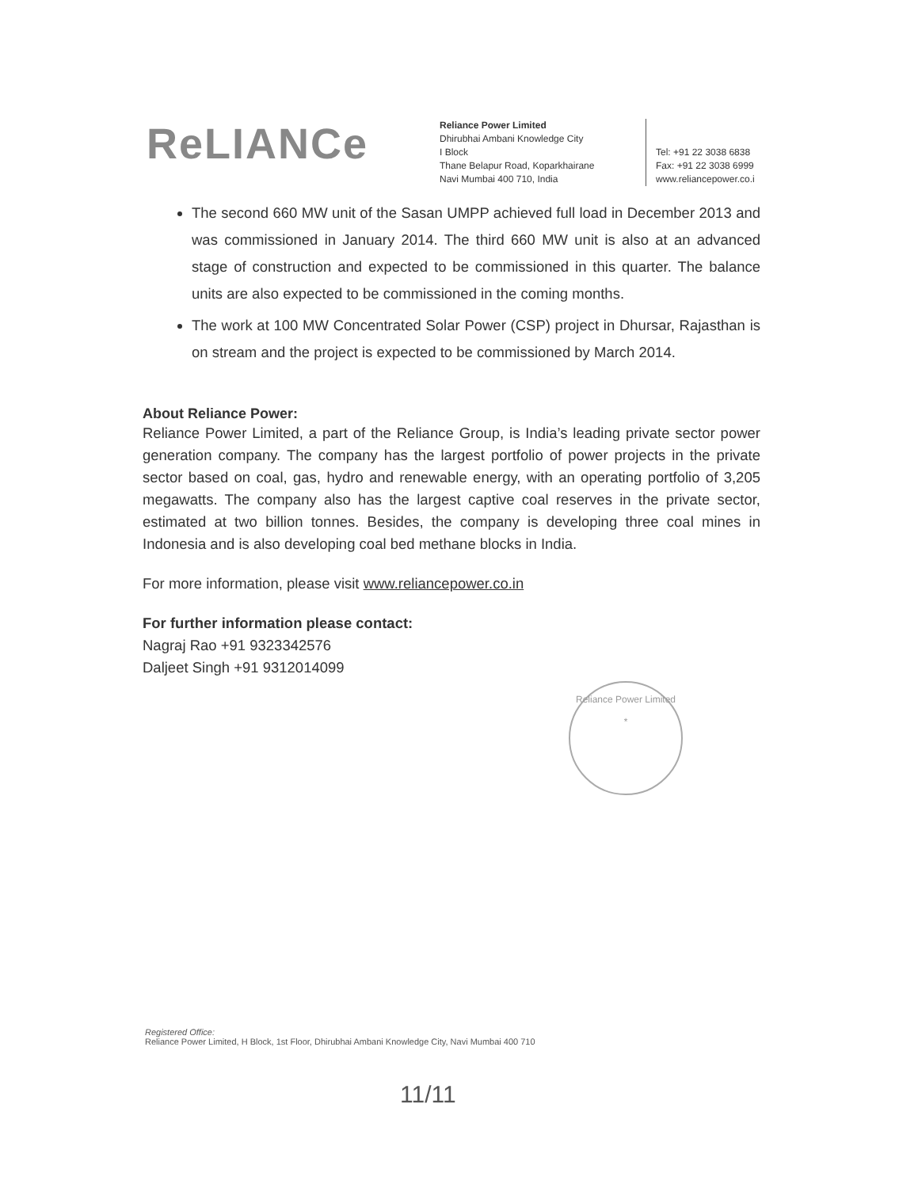ReLIANCe
Reliance Power Limited
Dhirubhai Ambani Knowledge City
I Block
Thane Belapur Road, Koparkhairane
Navi Mumbai 400 710, India
Tel: +91 22 3038 6838
Fax: +91 22 3038 6999
www.reliancepower.co.i
The second 660 MW unit of the Sasan UMPP achieved full load in December 2013 and was commissioned in January 2014. The third 660 MW unit is also at an advanced stage of construction and expected to be commissioned in this quarter. The balance units are also expected to be commissioned in the coming months.
The work at 100 MW Concentrated Solar Power (CSP) project in Dhursar, Rajasthan is on stream and the project is expected to be commissioned by March 2014.
About Reliance Power:
Reliance Power Limited, a part of the Reliance Group, is India’s leading private sector power generation company. The company has the largest portfolio of power projects in the private sector based on coal, gas, hydro and renewable energy, with an operating portfolio of 3,205 megawatts. The company also has the largest captive coal reserves in the private sector, estimated at two billion tonnes. Besides, the company is developing three coal mines in Indonesia and is also developing coal bed methane blocks in India.
For more information, please visit www.reliancepower.co.in
For further information please contact:
Nagraj Rao +91 9323342576
Daljeet Singh +91 9312014099
Reliance Power Limited
*
Registered Office:
Reliance Power Limited, H Block, 1st Floor, Dhirubhai Ambani Knowledge City, Navi Mumbai 400 710
11/11